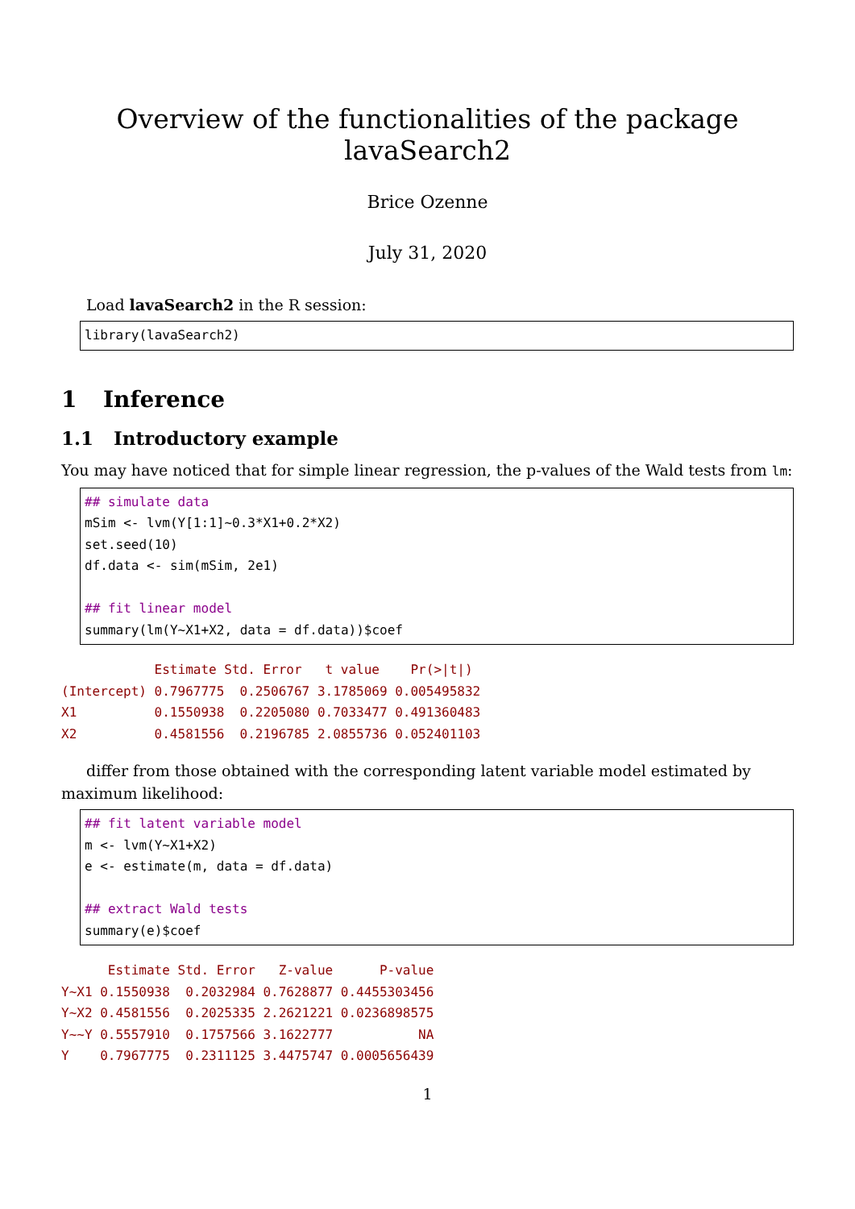Overview of the functionalities of the package lavaSearch2
Brice Ozenne
July 31, 2020
Load lavaSearch2 in the R session:
library(lavaSearch2)
1 Inference
1.1 Introductory example
You may have noticed that for simple linear regression, the p-values of the Wald tests from lm:
## simulate data
mSim <- lvm(Y[1:1]~0.3*X1+0.2*X2)
set.seed(10)
df.data <- sim(mSim, 2e1)

## fit linear model
summary(lm(Y~X1+X2, data = df.data))$coef
            Estimate Std. Error   t value    Pr(>|t|)
(Intercept) 0.7967775  0.2506767 3.1785069 0.005495832
X1          0.1550938  0.2205080 0.7033477 0.491360483
X2          0.4581556  0.2196785 2.0855736 0.052401103
differ from those obtained with the corresponding latent variable model estimated by maximum likelihood:
## fit latent variable model
m <- lvm(Y~X1+X2)
e <- estimate(m, data = df.data)

## extract Wald tests
summary(e)$coef
      Estimate Std. Error   Z-value      P-value
Y~X1 0.1550938  0.2032984 0.7628877 0.4455303456
Y~X2 0.4581556  0.2025335 2.2621221 0.0236898575
Y~~Y 0.5557910  0.1757566 3.1622777           NA
Y    0.7967775  0.2311125 3.4475747 0.0005656439
1